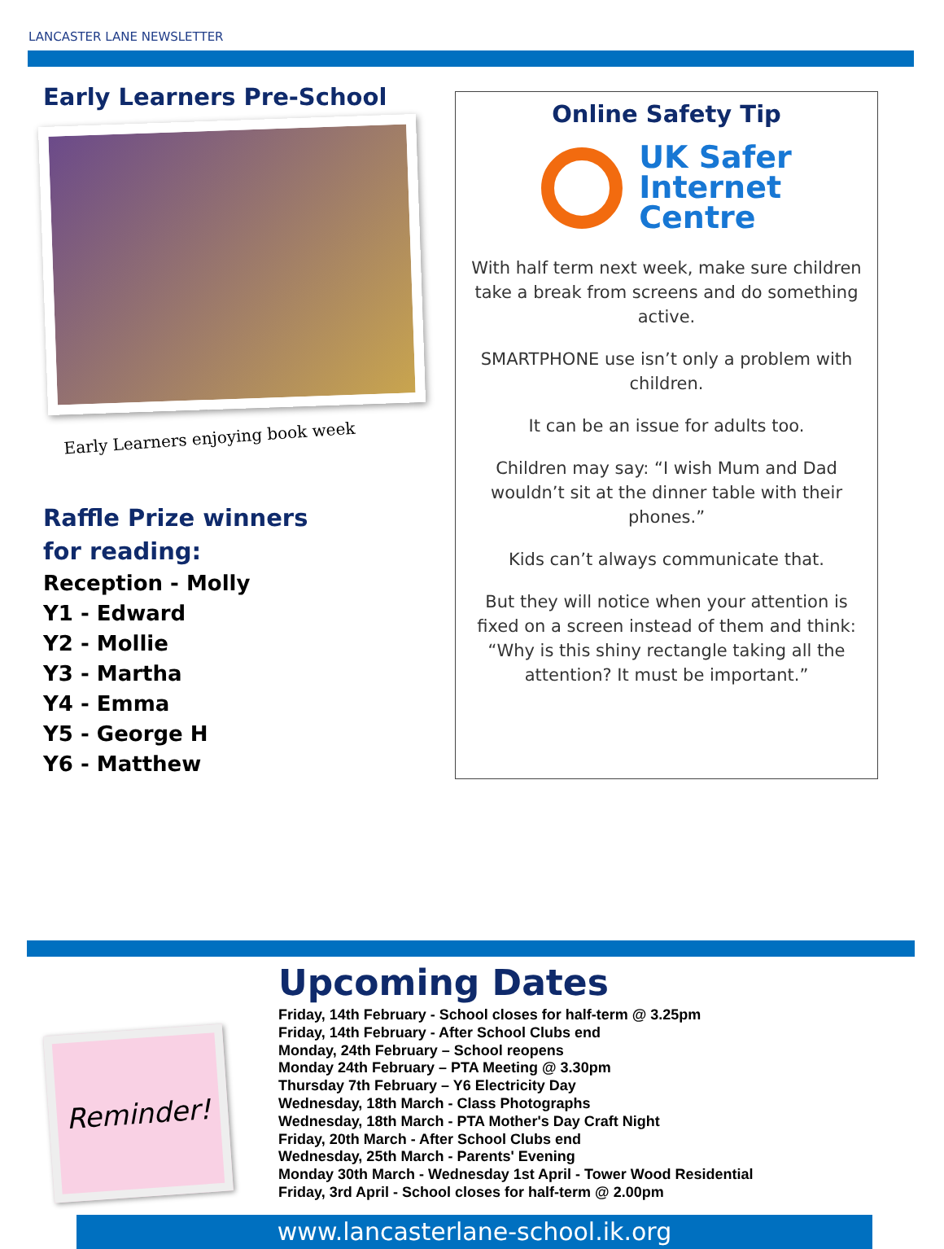LANCASTER LANE NEWSLETTER
Early Learners Pre-School
Early Learners enjoying book week
Raffle Prize winners
for reading:
Reception - Molly
Y1 - Edward
Y2 - Mollie
Y3 - Martha
Y4 - Emma
Y5 - George H
Y6 - Matthew
Online Safety Tip
UK Safer
Internet
Centre
With half term next week, make sure children take a break from screens and do something active.
SMARTPHONE use isn’t only a problem with children.
It can be an issue for adults too.
Children may say: “I wish Mum and Dad wouldn’t sit at the dinner table with their phones.”
Kids can’t always communicate that.
But they will notice when your attention is fixed on a screen instead of them and think: “Why is this shiny rectangle taking all the attention? It must be important.”
Reminder!
Upcoming Dates
Friday, 14th February - School closes for half-term @ 3.25pm
Friday, 14th February - After School Clubs end
Monday, 24th February – School reopens
Monday 24th February – PTA Meeting @ 3.30pm
Thursday 7th February – Y6 Electricity Day
Wednesday, 18th March - Class Photographs
Wednesday, 18th March - PTA Mother's Day Craft Night
Friday, 20th March - After School Clubs end
Wednesday, 25th March - Parents' Evening
Monday 30th March - Wednesday 1st April - Tower Wood Residential
Friday, 3rd April - School closes for half-term @ 2.00pm
www.lancasterlane-school.ik.org